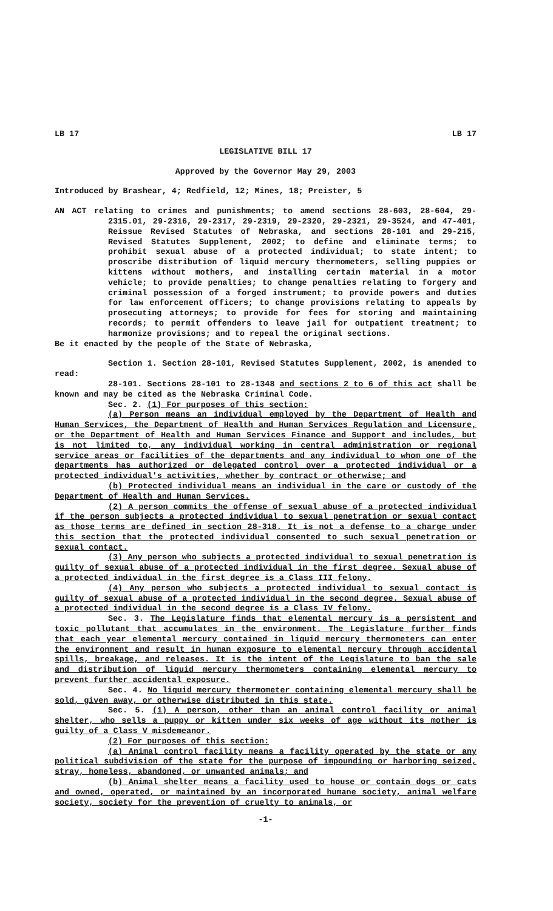LB 17 LB 17
LEGISLATIVE BILL 17
Approved by the Governor May 29, 2003
Introduced by Brashear, 4; Redfield, 12; Mines, 18; Preister, 5
AN ACT relating to crimes and punishments; to amend sections 28-603, 28-604, 29-2315.01, 29-2316, 29-2317, 29-2319, 29-2320, 29-2321, 29-3524, and 47-401, Reissue Revised Statutes of Nebraska, and sections 28-101 and 29-215, Revised Statutes Supplement, 2002; to define and eliminate terms; to prohibit sexual abuse of a protected individual; to state intent; to proscribe distribution of liquid mercury thermometers, selling puppies or kittens without mothers, and installing certain material in a motor vehicle; to provide penalties; to change penalties relating to forgery and criminal possession of a forged instrument; to provide powers and duties for law enforcement officers; to change provisions relating to appeals by prosecuting attorneys; to provide for fees for storing and maintaining records; to permit offenders to leave jail for outpatient treatment; to harmonize provisions; and to repeal the original sections.
Be it enacted by the people of the State of Nebraska,
Section 1. Section 28-101, Revised Statutes Supplement, 2002, is amended to read:
28-101. Sections 28-101 to 28-1348 and sections 2 to 6 of this act shall be known and may be cited as the Nebraska Criminal Code.
Sec. 2. (1) For purposes of this section:
(a) Person means an individual employed by the Department of Health and Human Services, the Department of Health and Human Services Regulation and Licensure, or the Department of Health and Human Services Finance and Support and includes, but is not limited to, any individual working in central administration or regional service areas or facilities of the departments and any individual to whom one of the departments has authorized or delegated control over a protected individual or a protected individual's activities, whether by contract or otherwise; and
(b) Protected individual means an individual in the care or custody of the Department of Health and Human Services.
(2) A person commits the offense of sexual abuse of a protected individual if the person subjects a protected individual to sexual penetration or sexual contact as those terms are defined in section 28-318. It is not a defense to a charge under this section that the protected individual consented to such sexual penetration or sexual contact.
(3) Any person who subjects a protected individual to sexual penetration is guilty of sexual abuse of a protected individual in the first degree. Sexual abuse of a protected individual in the first degree is a Class III felony.
(4) Any person who subjects a protected individual to sexual contact is guilty of sexual abuse of a protected individual in the second degree. Sexual abuse of a protected individual in the second degree is a Class IV felony.
Sec. 3. The Legislature finds that elemental mercury is a persistent and toxic pollutant that accumulates in the environment. The Legislature further finds that each year elemental mercury contained in liquid mercury thermometers can enter the environment and result in human exposure to elemental mercury through accidental spills, breakage, and releases. It is the intent of the Legislature to ban the sale and distribution of liquid mercury thermometers containing elemental mercury to prevent further accidental exposure.
Sec. 4. No liquid mercury thermometer containing elemental mercury shall be sold, given away, or otherwise distributed in this state.
Sec. 5. (1) A person, other than an animal control facility or animal shelter, who sells a puppy or kitten under six weeks of age without its mother is guilty of a Class V misdemeanor.
(2) For purposes of this section:
(a) Animal control facility means a facility operated by the state or any political subdivision of the state for the purpose of impounding or harboring seized, stray, homeless, abandoned, or unwanted animals; and
(b) Animal shelter means a facility used to house or contain dogs or cats and owned, operated, or maintained by an incorporated humane society, animal welfare society, society for the prevention of cruelty to animals, or
-1-